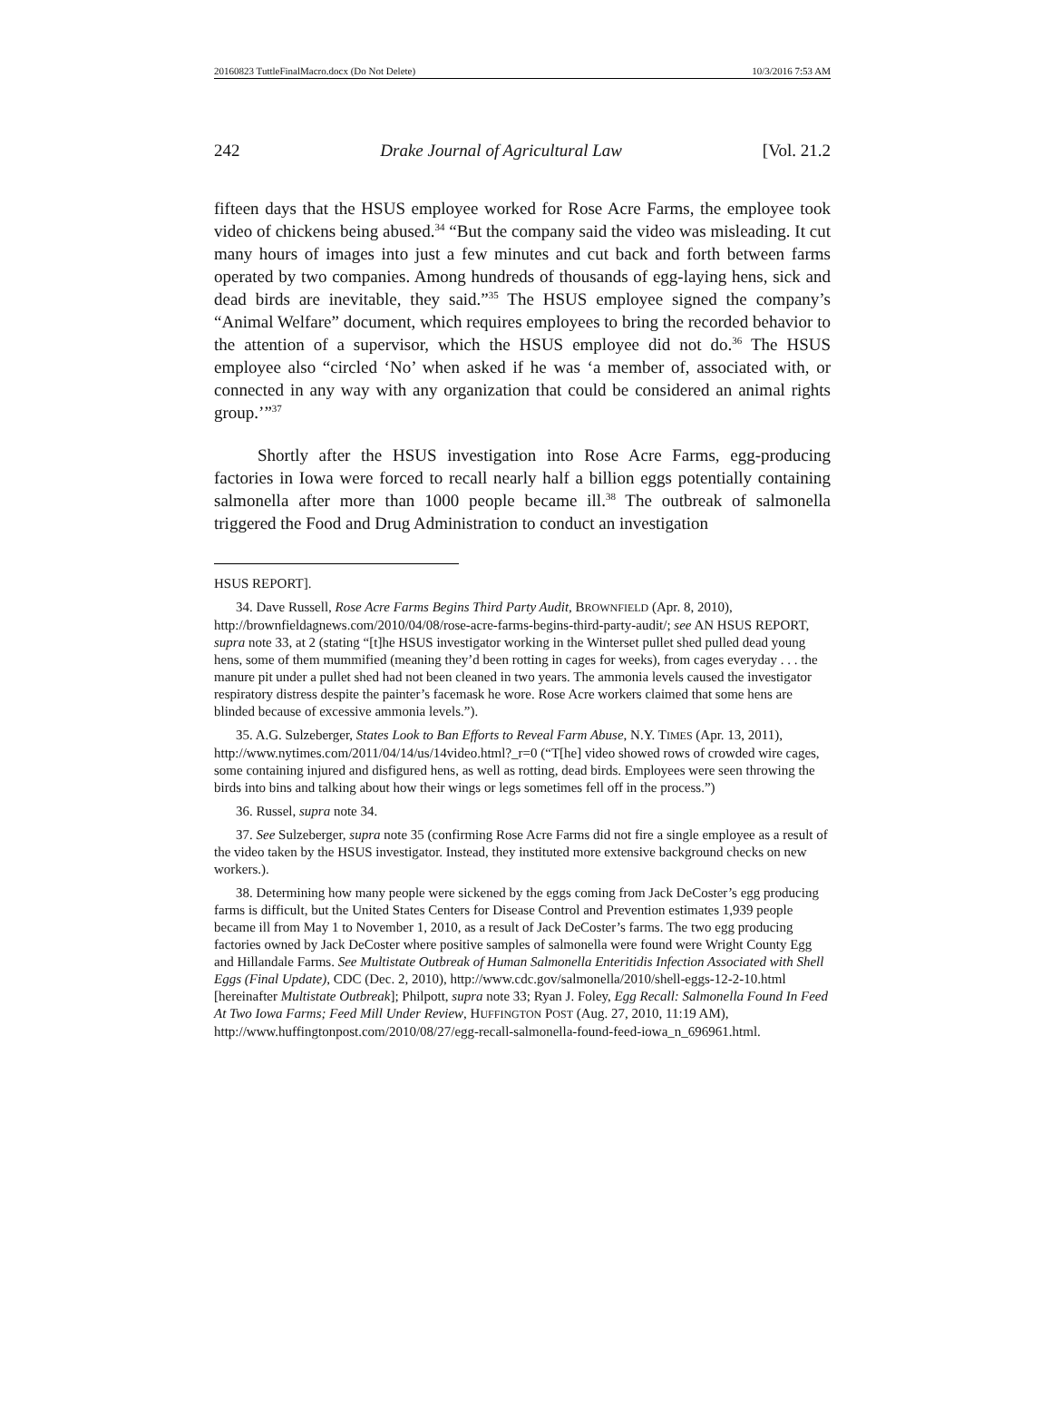20160823 TuttleFinalMacro.docx (Do Not Delete) 10/3/2016 7:53 AM
242 Drake Journal of Agricultural Law [Vol. 21.2
fifteen days that the HSUS employee worked for Rose Acre Farms, the employee took video of chickens being abused.<sup>34</sup> “But the company said the video was misleading. It cut many hours of images into just a few minutes and cut back and forth between farms operated by two companies. Among hundreds of thousands of egg-laying hens, sick and dead birds are inevitable, they said.”<sup>35</sup> The HSUS employee signed the company’s “Animal Welfare” document, which requires employees to bring the recorded behavior to the attention of a supervisor, which the HSUS employee did not do.<sup>36</sup> The HSUS employee also “circled ‘No’ when asked if he was ‘a member of, associated with, or connected in any way with any organization that could be considered an animal rights group.’”<sup>37</sup>
Shortly after the HSUS investigation into Rose Acre Farms, egg-producing factories in Iowa were forced to recall nearly half a billion eggs potentially containing salmonella after more than 1000 people became ill.<sup>38</sup> The outbreak of salmonella triggered the Food and Drug Administration to conduct an investigation
HSUS REPORT].
34. Dave Russell, Rose Acre Farms Begins Third Party Audit, BROWNFIELD (Apr. 8, 2010), http://brownfieldagnews.com/2010/04/08/rose-acre-farms-begins-third-party-audit/; see AN HSUS REPORT, supra note 33, at 2 (stating “[t]he HSUS investigator working in the Winterset pullet shed pulled dead young hens, some of them mummified (meaning they’d been rotting in cages for weeks), from cages everyday . . . the manure pit under a pullet shed had not been cleaned in two years. The ammonia levels caused the investigator respiratory distress despite the painter’s facemask he wore. Rose Acre workers claimed that some hens are blinded because of excessive ammonia levels.”).
35. A.G. Sulzeberger, States Look to Ban Efforts to Reveal Farm Abuse, N.Y. TIMES (Apr. 13, 2011), http://www.nytimes.com/2011/04/14/us/14video.html?_r=0 (“T[he] video showed rows of crowded wire cages, some containing injured and disfigured hens, as well as rotting, dead birds. Employees were seen throwing the birds into bins and talking about how their wings or legs sometimes fell off in the process.”)
36. Russel, supra note 34.
37. See Sulzeberger, supra note 35 (confirming Rose Acre Farms did not fire a single employee as a result of the video taken by the HSUS investigator. Instead, they instituted more extensive background checks on new workers.).
38. Determining how many people were sickened by the eggs coming from Jack DeCoster’s egg producing farms is difficult, but the United States Centers for Disease Control and Prevention estimates 1,939 people became ill from May 1 to November 1, 2010, as a result of Jack DeCoster’s farms. The two egg producing factories owned by Jack DeCoster where positive samples of salmonella were found were Wright County Egg and Hillandale Farms. See Multistate Outbreak of Human Salmonella Enteritidis Infection Associated with Shell Eggs (Final Update), CDC (Dec. 2, 2010), http://www.cdc.gov/salmonella/2010/shell-eggs-12-2-10.html [hereinafter Multistate Outbreak]; Philpott, supra note 33; Ryan J. Foley, Egg Recall: Salmonella Found In Feed At Two Iowa Farms; Feed Mill Under Review, HUFFINGTON POST (Aug. 27, 2010, 11:19 AM),
http://www.huffingtonpost.com/2010/08/27/egg-recall-salmonella-found-feed-iowa_n_696961.html.